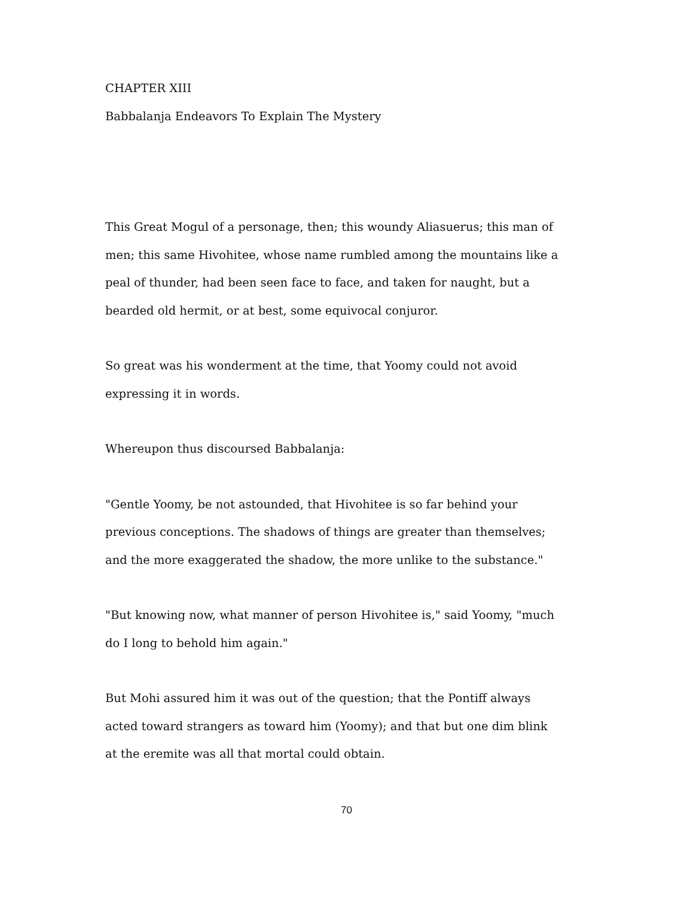CHAPTER XIII
Babbalanja Endeavors To Explain The Mystery
This Great Mogul of a personage, then; this woundy Aliasuerus; this man of men; this same Hivohitee, whose name rumbled among the mountains like a peal of thunder, had been seen face to face, and taken for naught, but a bearded old hermit, or at best, some equivocal conjuror.
So great was his wonderment at the time, that Yoomy could not avoid expressing it in words.
Whereupon thus discoursed Babbalanja:
"Gentle Yoomy, be not astounded, that Hivohitee is so far behind your previous conceptions. The shadows of things are greater than themselves; and the more exaggerated the shadow, the more unlike to the substance."
"But knowing now, what manner of person Hivohitee is," said Yoomy, "much do I long to behold him again."
But Mohi assured him it was out of the question; that the Pontiff always acted toward strangers as toward him (Yoomy); and that but one dim blink at the eremite was all that mortal could obtain.
70